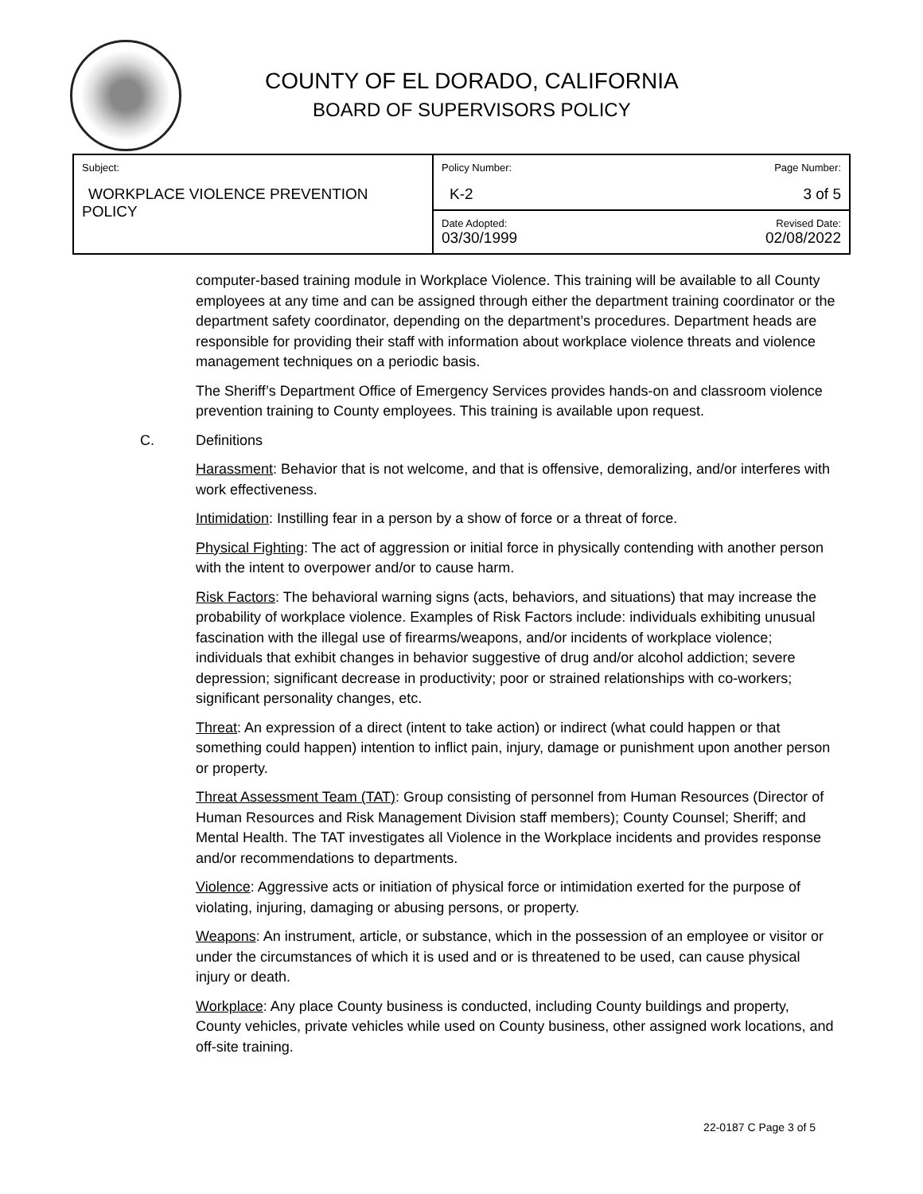COUNTY OF EL DORADO, CALIFORNIA
BOARD OF SUPERVISORS POLICY
| Subject: WORKPLACE VIOLENCE PREVENTION POLICY | Policy Number: K-2 | Page Number: 3 of 5 |
| | Date Adopted: 03/30/1999 | Revised Date: 02/08/2022 |
computer-based training module in Workplace Violence. This training will be available to all County employees at any time and can be assigned through either the department training coordinator or the department safety coordinator, depending on the department’s procedures. Department heads are responsible for providing their staff with information about workplace violence threats and violence management techniques on a periodic basis.
The Sheriff’s Department Office of Emergency Services provides hands-on and classroom violence prevention training to County employees. This training is available upon request.
C. Definitions
Harassment: Behavior that is not welcome, and that is offensive, demoralizing, and/or interferes with work effectiveness.
Intimidation: Instilling fear in a person by a show of force or a threat of force.
Physical Fighting: The act of aggression or initial force in physically contending with another person with the intent to overpower and/or to cause harm.
Risk Factors: The behavioral warning signs (acts, behaviors, and situations) that may increase the probability of workplace violence. Examples of Risk Factors include: individuals exhibiting unusual fascination with the illegal use of firearms/weapons, and/or incidents of workplace violence; individuals that exhibit changes in behavior suggestive of drug and/or alcohol addiction; severe depression; significant decrease in productivity; poor or strained relationships with co-workers; significant personality changes, etc.
Threat: An expression of a direct (intent to take action) or indirect (what could happen or that something could happen) intention to inflict pain, injury, damage or punishment upon another person or property.
Threat Assessment Team (TAT): Group consisting of personnel from Human Resources (Director of Human Resources and Risk Management Division staff members); County Counsel; Sheriff; and Mental Health. The TAT investigates all Violence in the Workplace incidents and provides response and/or recommendations to departments.
Violence: Aggressive acts or initiation of physical force or intimidation exerted for the purpose of violating, injuring, damaging or abusing persons, or property.
Weapons: An instrument, article, or substance, which in the possession of an employee or visitor or under the circumstances of which it is used and or is threatened to be used, can cause physical injury or death.
Workplace: Any place County business is conducted, including County buildings and property, County vehicles, private vehicles while used on County business, other assigned work locations, and off-site training.
22-0187 C Page 3 of 5